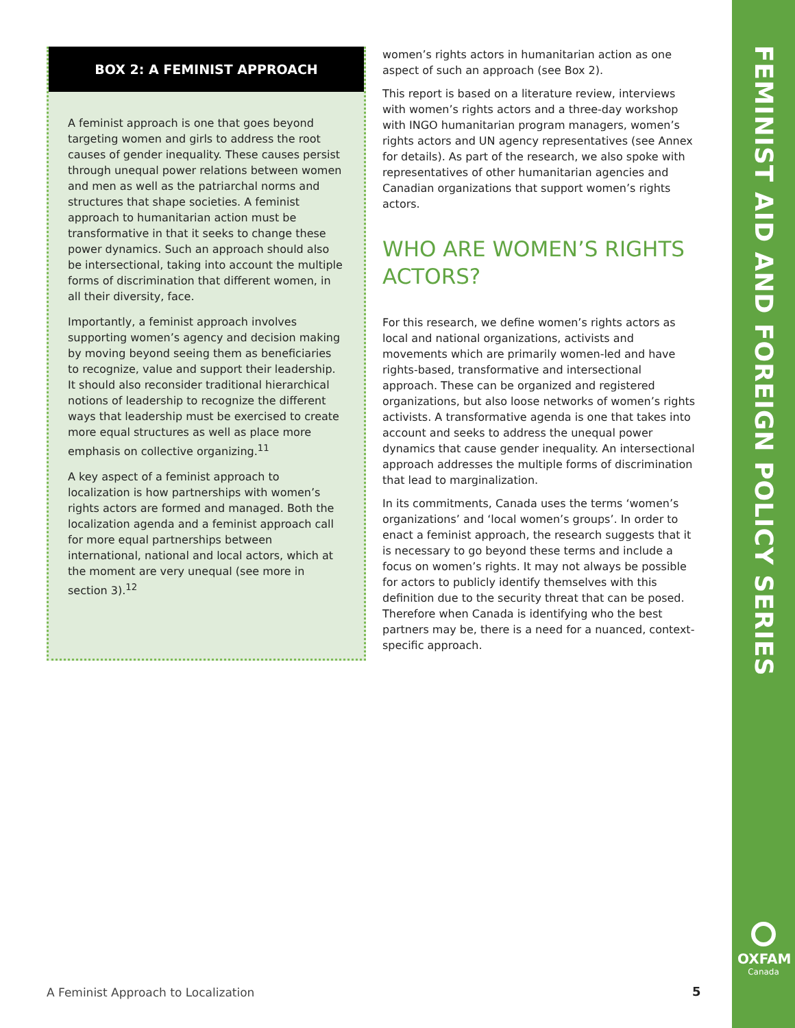FEMINIST AID AND FOREIGN POLICY SERIES
BOX 2: A FEMINIST APPROACH
A feminist approach is one that goes beyond targeting women and girls to address the root causes of gender inequality. These causes persist through unequal power relations between women and men as well as the patriarchal norms and structures that shape societies. A feminist approach to humanitarian action must be transformative in that it seeks to change these power dynamics. Such an approach should also be intersectional, taking into account the multiple forms of discrimination that different women, in all their diversity, face.
Importantly, a feminist approach involves supporting women’s agency and decision making by moving beyond seeing them as beneficiaries to recognize, value and support their leadership. It should also reconsider traditional hierarchical notions of leadership to recognize the different ways that leadership must be exercised to create more equal structures as well as place more emphasis on collective organizing.<sup>11</sup>
A key aspect of a feminist approach to localization is how partnerships with women’s rights actors are formed and managed. Both the localization agenda and a feminist approach call for more equal partnerships between international, national and local actors, which at the moment are very unequal (see more in section 3).<sup>12</sup>
women’s rights actors in humanitarian action as one aspect of such an approach (see Box 2).
This report is based on a literature review, interviews with women’s rights actors and a three-day workshop with INGO humanitarian program managers, women’s rights actors and UN agency representatives (see Annex for details). As part of the research, we also spoke with representatives of other humanitarian agencies and Canadian organizations that support women’s rights actors.
WHO ARE WOMEN’S RIGHTS ACTORS?
For this research, we define women’s rights actors as local and national organizations, activists and movements which are primarily women-led and have rights-based, transformative and intersectional approach. These can be organized and registered organizations, but also loose networks of women’s rights activists. A transformative agenda is one that takes into account and seeks to address the unequal power dynamics that cause gender inequality. An intersectional approach addresses the multiple forms of discrimination that lead to marginalization.
In its commitments, Canada uses the terms ‘women’s organizations’ and ‘local women’s groups’. In order to enact a feminist approach, the research suggests that it is necessary to go beyond these terms and include a focus on women’s rights. It may not always be possible for actors to publicly identify themselves with this definition due to the security threat that can be posed. Therefore when Canada is identifying who the best partners may be, there is a need for a nuanced, context-specific approach.
OXFAM
Canada
A Feminist Approach to Localization
5